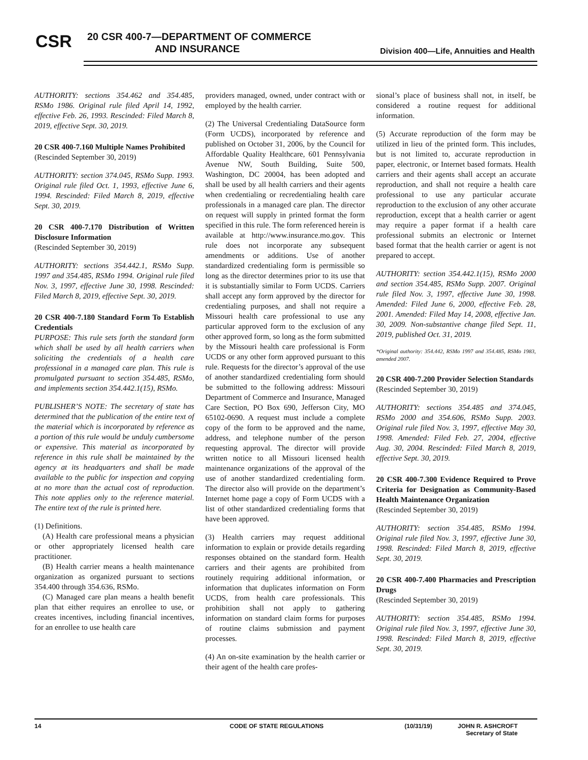CSR
20 CSR 400-7—DEPARTMENT OF COMMERCE
AND INSURANCE
Division 400—Life, Annuities and Health
AUTHORITY: sections 354.462 and 354.485, RSMo 1986. Original rule filed April 14, 1992, effective Feb. 26, 1993. Rescinded: Filed March 8, 2019, effective Sept. 30, 2019.
20 CSR 400-7.160 Multiple Names Prohibited
(Rescinded September 30, 2019)
AUTHORITY: section 374.045, RSMo Supp. 1993. Original rule filed Oct. 1, 1993, effective June 6, 1994. Rescinded: Filed March 8, 2019, effective Sept. 30, 2019.
20 CSR 400-7.170 Distribution of Written Disclosure Information
(Rescinded September 30, 2019)
AUTHORITY: sections 354.442.1, RSMo Supp. 1997 and 354.485, RSMo 1994. Original rule filed Nov. 3, 1997, effective June 30, 1998. Rescinded: Filed March 8, 2019, effective Sept. 30, 2019.
20 CSR 400-7.180 Standard Form To Establish Credentials
PURPOSE: This rule sets forth the standard form which shall be used by all health carriers when soliciting the credentials of a health care professional in a managed care plan. This rule is promulgated pursuant to section 354.485, RSMo, and implements section 354.442.1(15), RSMo.
PUBLISHER’S NOTE: The secretary of state has determined that the publication of the entire text of the material which is incorporated by reference as a portion of this rule would be unduly cumbersome or expensive. This material as incorporated by reference in this rule shall be maintained by the agency at its headquarters and shall be made available to the public for inspection and copying at no more than the actual cost of reproduction. This note applies only to the reference material. The entire text of the rule is printed here.
(1) Definitions.
(A) Health care professional means a physician or other appropriately licensed health care practitioner.
(B) Health carrier means a health maintenance organization as organized pursuant to sections 354.400 through 354.636, RSMo.
(C) Managed care plan means a health benefit plan that either requires an enrollee to use, or creates incentives, including financial incentives, for an enrollee to use health care
providers managed, owned, under contract with or employed by the health carrier.
(2) The Universal Credentialing DataSource form (Form UCDS), incorporated by reference and published on October 31, 2006, by the Council for Affordable Quality Healthcare, 601 Pennsylvania Avenue NW, South Building, Suite 500, Washington, DC 20004, has been adopted and shall be used by all health carriers and their agents when credentialing or recredentialing health care professionals in a managed care plan. The director on request will supply in printed format the form specified in this rule. The form referenced herein is available at http://www.insurance.mo.gov. This rule does not incorporate any subsequent amendments or additions. Use of another standardized credentialing form is permissible so long as the director determines prior to its use that it is substantially similar to Form UCDS. Carriers shall accept any form approved by the director for credentialing purposes, and shall not require a Missouri health care professional to use any particular approved form to the exclusion of any other approved form, so long as the form submitted by the Missouri health care professional is Form UCDS or any other form approved pursuant to this rule. Requests for the director’s approval of the use of another standardized credentialing form should be submitted to the following address: Missouri Department of Commerce and Insurance, Managed Care Section, PO Box 690, Jefferson City, MO 65102-0690. A request must include a complete copy of the form to be approved and the name, address, and telephone number of the person requesting approval. The director will provide written notice to all Missouri licensed health maintenance organizations of the approval of the use of another standardized credentialing form. The director also will provide on the department’s Internet home page a copy of Form UCDS with a list of other standardized credentialing forms that have been approved.
(3) Health carriers may request additional information to explain or provide details regarding responses obtained on the standard form. Health carriers and their agents are prohibited from routinely requiring additional information, or information that duplicates information on Form UCDS, from health care professionals. This prohibition shall not apply to gathering information on standard claim forms for purposes of routine claims submission and payment processes.
(4) An on-site examination by the health carrier or their agent of the health care profes-
sional’s place of business shall not, in itself, be considered a routine request for additional information.
(5) Accurate reproduction of the form may be utilized in lieu of the printed form. This includes, but is not limited to, accurate reproduction in paper, electronic, or Internet based formats. Health carriers and their agents shall accept an accurate reproduction, and shall not require a health care professional to use any particular accurate reproduction to the exclusion of any other accurate reproduction, except that a health carrier or agent may require a paper format if a health care professional submits an electronic or Internet based format that the health carrier or agent is not prepared to accept.
AUTHORITY: section 354.442.1(15), RSMo 2000 and section 354.485, RSMo Supp. 2007. Original rule filed Nov. 3, 1997, effective June 30, 1998. Amended: Filed June 6, 2000, effective Feb. 28, 2001. Amended: Filed May 14, 2008, effective Jan. 30, 2009. Non-substantive change filed Sept. 11, 2019, published Oct. 31, 2019.
*Original authority: 354.442, RSMo 1997 and 354.485, RSMo 1983, amended 2007.
20 CSR 400-7.200 Provider Selection Standards
(Rescinded September 30, 2019)
AUTHORITY: sections 354.485 and 374.045, RSMo 2000 and 354.606, RSMo Supp. 2003. Original rule filed Nov. 3, 1997, effective May 30, 1998. Amended: Filed Feb. 27, 2004, effective Aug. 30, 2004. Rescinded: Filed March 8, 2019, effective Sept. 30, 2019.
20 CSR 400-7.300 Evidence Required to Prove Criteria for Designation as Community-Based Health Maintenance Organization
(Rescinded September 30, 2019)
AUTHORITY: section 354.485, RSMo 1994. Original rule filed Nov. 3, 1997, effective June 30, 1998. Rescinded: Filed March 8, 2019, effective Sept. 30, 2019.
20 CSR 400-7.400 Pharmacies and Prescription Drugs
(Rescinded September 30, 2019)
AUTHORITY: section 354.485, RSMo 1994. Original rule filed Nov. 3, 1997, effective June 30, 1998. Rescinded: Filed March 8, 2019, effective Sept. 30, 2019.
14 CODE OF STATE REGULATIONS (10/31/19) JOHN R. ASHCROFT
Secretary of State